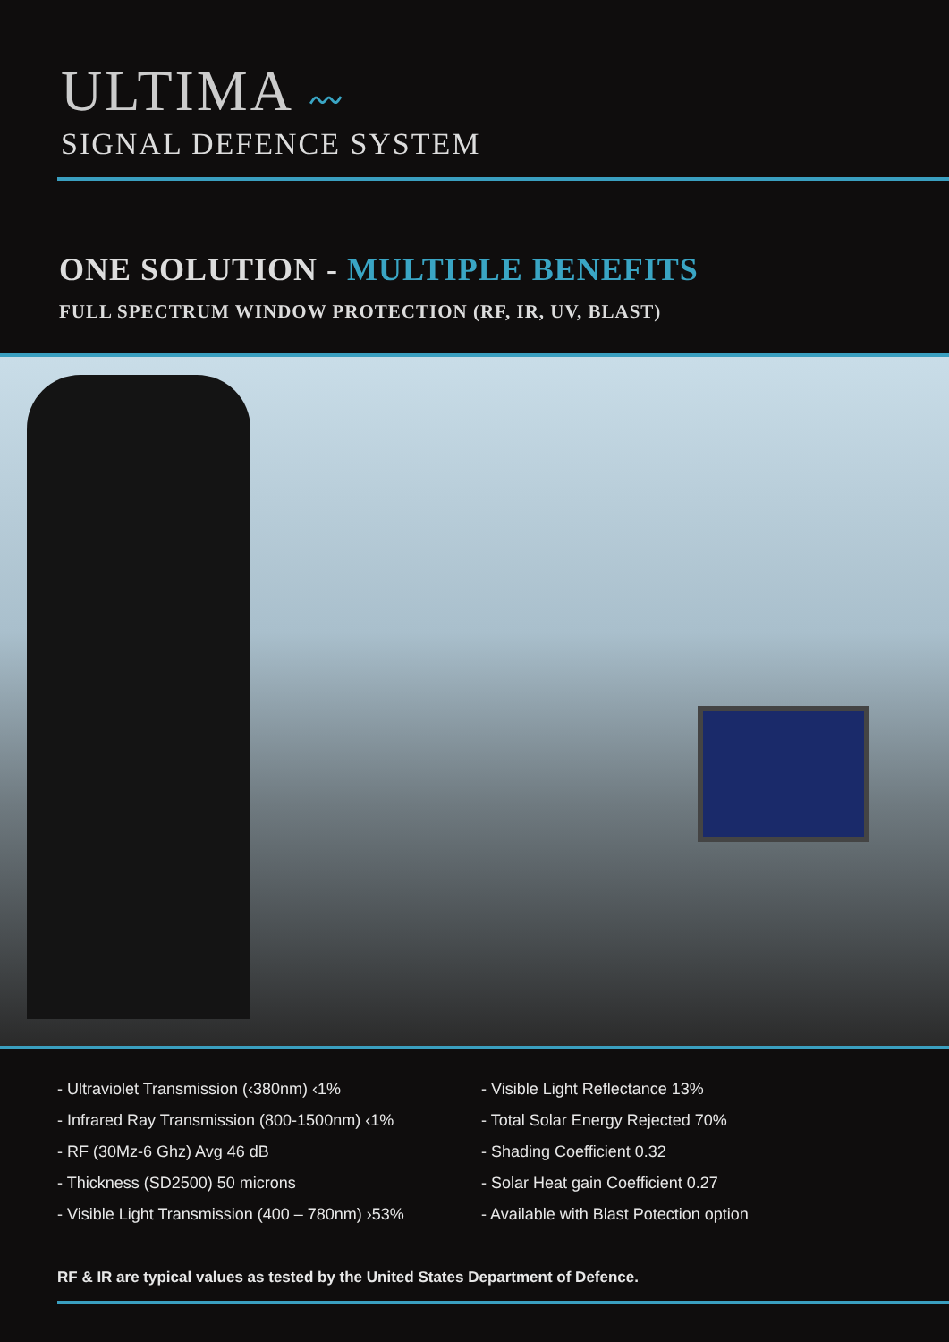ULTIMA 〰
SIGNAL DEFENCE SYSTEM
ONE SOLUTION - MULTIPLE BENEFITS
FULL SPECTRUM WINDOW PROTECTION (RF, IR, UV, BLAST)
- Ultraviolet Transmission (‹380nm) ‹1%
- Infrared Ray Transmission (800-1500nm) ‹1%
- RF (30Mz-6 Ghz) Avg 46 dB
- Thickness (SD2500) 50 microns
- Visible Light Transmission (400 – 780nm) ›53%
- Visible Light Reflectance 13%
- Total Solar Energy Rejected 70%
- Shading Coefficient 0.32
- Solar Heat gain Coefficient 0.27
- Available with Blast Potection option
RF & IR are typical values as tested by the United States Department of Defence.